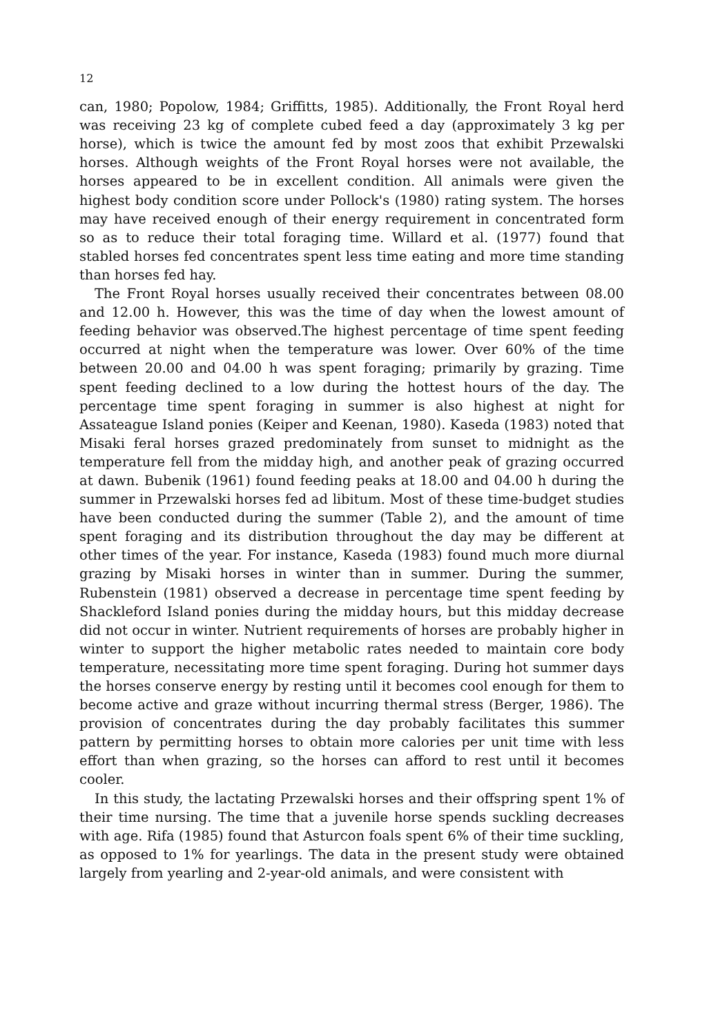12
can, 1980; Popolow, 1984; Griffitts, 1985). Additionally, the Front Royal herd was receiving 23 kg of complete cubed feed a day (approximately 3 kg per horse), which is twice the amount fed by most zoos that exhibit Przewalski horses. Although weights of the Front Royal horses were not available, the horses appeared to be in excellent condition. All animals were given the highest body condition score under Pollock's (1980) rating system. The horses may have received enough of their energy requirement in concentrated form so as to reduce their total foraging time. Willard et al. (1977) found that stabled horses fed concentrates spent less time eating and more time standing than horses fed hay.
The Front Royal horses usually received their concentrates between 08.00 and 12.00 h. However, this was the time of day when the lowest amount of feeding behavior was observed.The highest percentage of time spent feeding occurred at night when the temperature was lower. Over 60% of the time between 20.00 and 04.00 h was spent foraging; primarily by grazing. Time spent feeding declined to a low during the hottest hours of the day. The percentage time spent foraging in summer is also highest at night for Assateague Island ponies (Keiper and Keenan, 1980). Kaseda (1983) noted that Misaki feral horses grazed predominately from sunset to midnight as the temperature fell from the midday high, and another peak of grazing occurred at dawn. Bubenik (1961) found feeding peaks at 18.00 and 04.00 h during the summer in Przewalski horses fed ad libitum. Most of these time-budget studies have been conducted during the summer (Table 2), and the amount of time spent foraging and its distribution throughout the day may be different at other times of the year. For instance, Kaseda (1983) found much more diurnal grazing by Misaki horses in winter than in summer. During the summer, Rubenstein (1981) observed a decrease in percentage time spent feeding by Shackleford Island ponies during the midday hours, but this midday decrease did not occur in winter. Nutrient requirements of horses are probably higher in winter to support the higher metabolic rates needed to maintain core body temperature, necessitating more time spent foraging. During hot summer days the horses conserve energy by resting until it becomes cool enough for them to become active and graze without incurring thermal stress (Berger, 1986). The provision of concentrates during the day probably facilitates this summer pattern by permitting horses to obtain more calories per unit time with less effort than when grazing, so the horses can afford to rest until it becomes cooler.
In this study, the lactating Przewalski horses and their offspring spent 1% of their time nursing. The time that a juvenile horse spends suckling decreases with age. Rifa (1985) found that Asturcon foals spent 6% of their time suckling, as opposed to 1% for yearlings. The data in the present study were obtained largely from yearling and 2-year-old animals, and were consistent with